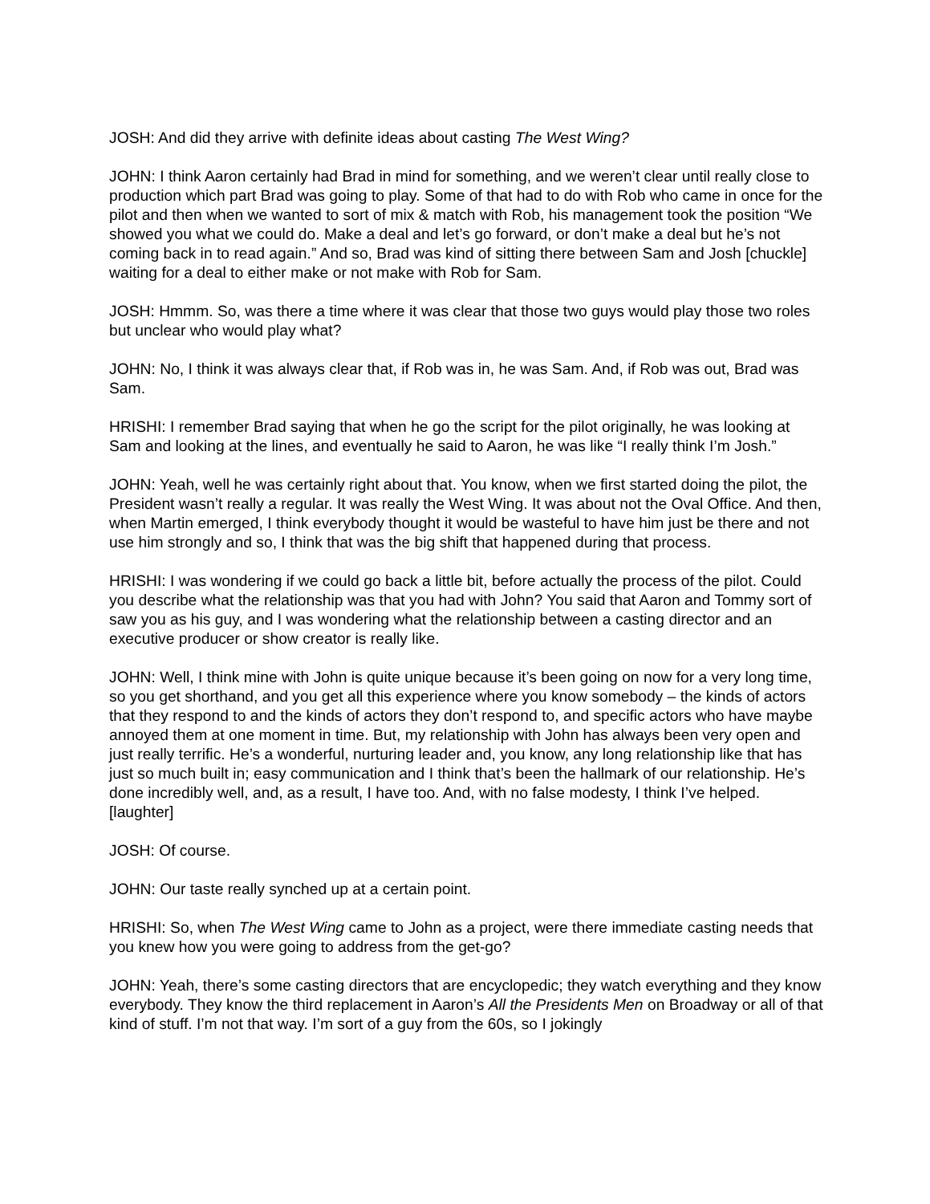JOSH: And did they arrive with definite ideas about casting The West Wing?
JOHN: I think Aaron certainly had Brad in mind for something, and we weren’t clear until really close to production which part Brad was going to play. Some of that had to do with Rob who came in once for the pilot and then when we wanted to sort of mix & match with Rob, his management took the position “We showed you what we could do. Make a deal and let’s go forward, or don’t make a deal but he’s not coming back in to read again.” And so, Brad was kind of sitting there between Sam and Josh [chuckle] waiting for a deal to either make or not make with Rob for Sam.
JOSH: Hmmm. So, was there a time where it was clear that those two guys would play those two roles but unclear who would play what?
JOHN: No, I think it was always clear that, if Rob was in, he was Sam. And, if Rob was out, Brad was Sam.
HRISHI: I remember Brad saying that when he go the script for the pilot originally, he was looking at Sam and looking at the lines, and eventually he said to Aaron, he was like “I really think I’m Josh.”
JOHN: Yeah, well he was certainly right about that. You know, when we first started doing the pilot, the President wasn’t really a regular. It was really the West Wing. It was about not the Oval Office. And then, when Martin emerged, I think everybody thought it would be wasteful to have him just be there and not use him strongly and so, I think that was the big shift that happened during that process.
HRISHI: I was wondering if we could go back a little bit, before actually the process of the pilot. Could you describe what the relationship was that you had with John? You said that Aaron and Tommy sort of saw you as his guy, and I was wondering what the relationship between a casting director and an executive producer or show creator is really like.
JOHN: Well, I think mine with John is quite unique because it’s been going on now for a very long time, so you get shorthand, and you get all this experience where you know somebody – the kinds of actors that they respond to and the kinds of actors they don’t respond to, and specific actors who have maybe annoyed them at one moment in time. But, my relationship with John has always been very open and just really terrific. He’s a wonderful, nurturing leader and, you know, any long relationship like that has just so much built in; easy communication and I think that’s been the hallmark of our relationship. He’s done incredibly well, and, as a result, I have too. And, with no false modesty, I think I’ve helped. [laughter]
JOSH: Of course.
JOHN: Our taste really synched up at a certain point.
HRISHI: So, when The West Wing came to John as a project, were there immediate casting needs that you knew how you were going to address from the get-go?
JOHN: Yeah, there’s some casting directors that are encyclopedic; they watch everything and they know everybody. They know the third replacement in Aaron’s All the Presidents Men on Broadway or all of that kind of stuff. I’m not that way. I’m sort of a guy from the 60s, so I jokingly